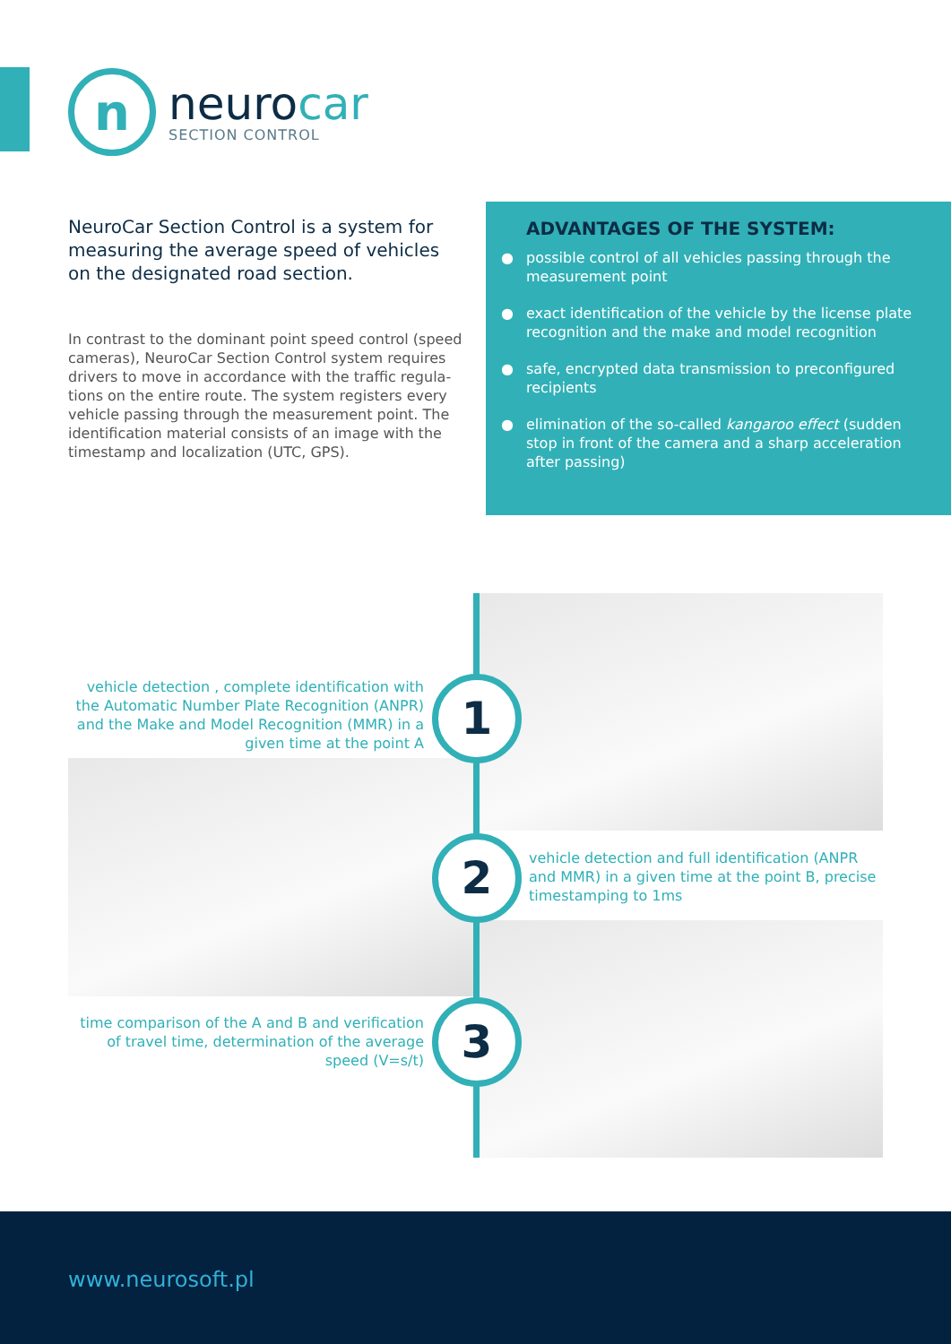n
neurocar
SECTION CONTROL
NeuroCar Section Control is a system for measuring the average speed of vehicles on the designated road section.
In contrast to the dominant point speed control (speed cameras), NeuroCar Section Control system requires drivers to move in accordance with the traffic regula-tions on the entire route. The system registers every vehicle passing through the measurement point. The identification material consists of an image with the timestamp and localization (UTC, GPS).
ADVANTAGES OF THE SYSTEM:
● possible control of all vehicles passing through the measurement point
● exact identification of the vehicle by the license plate recognition and the make and model recognition
● safe, encrypted data transmission to preconfigured recipients
● elimination of the so-called kangaroo effect (sudden stop in front of the camera and a sharp acceleration after passing)
vehicle detection , complete identification with the Automatic Number Plate Recognition (ANPR) and the Make and Model Recognition (MMR) in a given time at the point A
1
2
vehicle detection and full identification (ANPR and MMR) in a given time at the point B, precise timestamping to 1ms
time comparison of the A and B and verification of travel time, determination of the average speed (V=s/t)
3
www.neurosoft.pl